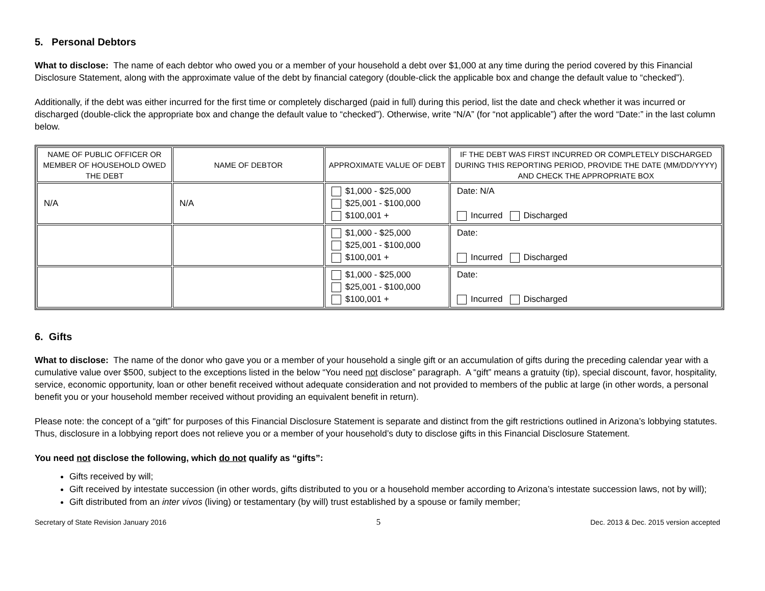5. Personal Debtors
What to disclose: The name of each debtor who owed you or a member of your household a debt over $1,000 at any time during the period covered by this Financial Disclosure Statement, along with the approximate value of the debt by financial category (double-click the applicable box and change the default value to “checked”).
Additionally, if the debt was either incurred for the first time or completely discharged (paid in full) during this period, list the date and check whether it was incurred or discharged (double-click the appropriate box and change the default value to “checked”). Otherwise, write “N/A” (for “not applicable”) after the word “Date:” in the last column below.
| NAME OF PUBLIC OFFICER OR MEMBER OF HOUSEHOLD OWED THE DEBT | NAME OF DEBTOR | APPROXIMATE VALUE OF DEBT | IF THE DEBT WAS FIRST INCURRED OR COMPLETELY DISCHARGED DURING THIS REPORTING PERIOD, PROVIDE THE DATE (MM/DD/YYYY) AND CHECK THE APPROPRIATE BOX |
| --- | --- | --- | --- |
| N/A | N/A | $1,000 - $25,000 $25,001 - $100,000 $100,001 + | Date: N/A Incurred Discharged |
| | | $1,000 - $25,000 $25,001 - $100,000 $100,001 + | Date: Incurred Discharged |
| | | $1,000 - $25,000 $25,001 - $100,000 $100,001 + | Date: Incurred Discharged |
6. Gifts
What to disclose: The name of the donor who gave you or a member of your household a single gift or an accumulation of gifts during the preceding calendar year with a cumulative value over $500, subject to the exceptions listed in the below “You need not disclose” paragraph. A “gift” means a gratuity (tip), special discount, favor, hospitality, service, economic opportunity, loan or other benefit received without adequate consideration and not provided to members of the public at large (in other words, a personal benefit you or your household member received without providing an equivalent benefit in return).
Please note: the concept of a “gift” for purposes of this Financial Disclosure Statement is separate and distinct from the gift restrictions outlined in Arizona’s lobbying statutes. Thus, disclosure in a lobbying report does not relieve you or a member of your household’s duty to disclose gifts in this Financial Disclosure Statement.
You need not disclose the following, which do not qualify as “gifts”:
Gifts received by will;
Gift received by intestate succession (in other words, gifts distributed to you or a household member according to Arizona’s intestate succession laws, not by will);
Gift distributed from an inter vivos (living) or testamentary (by will) trust established by a spouse or family member;
Secretary of State Revision January 2016 5 Dec. 2013 & Dec. 2015 version accepted